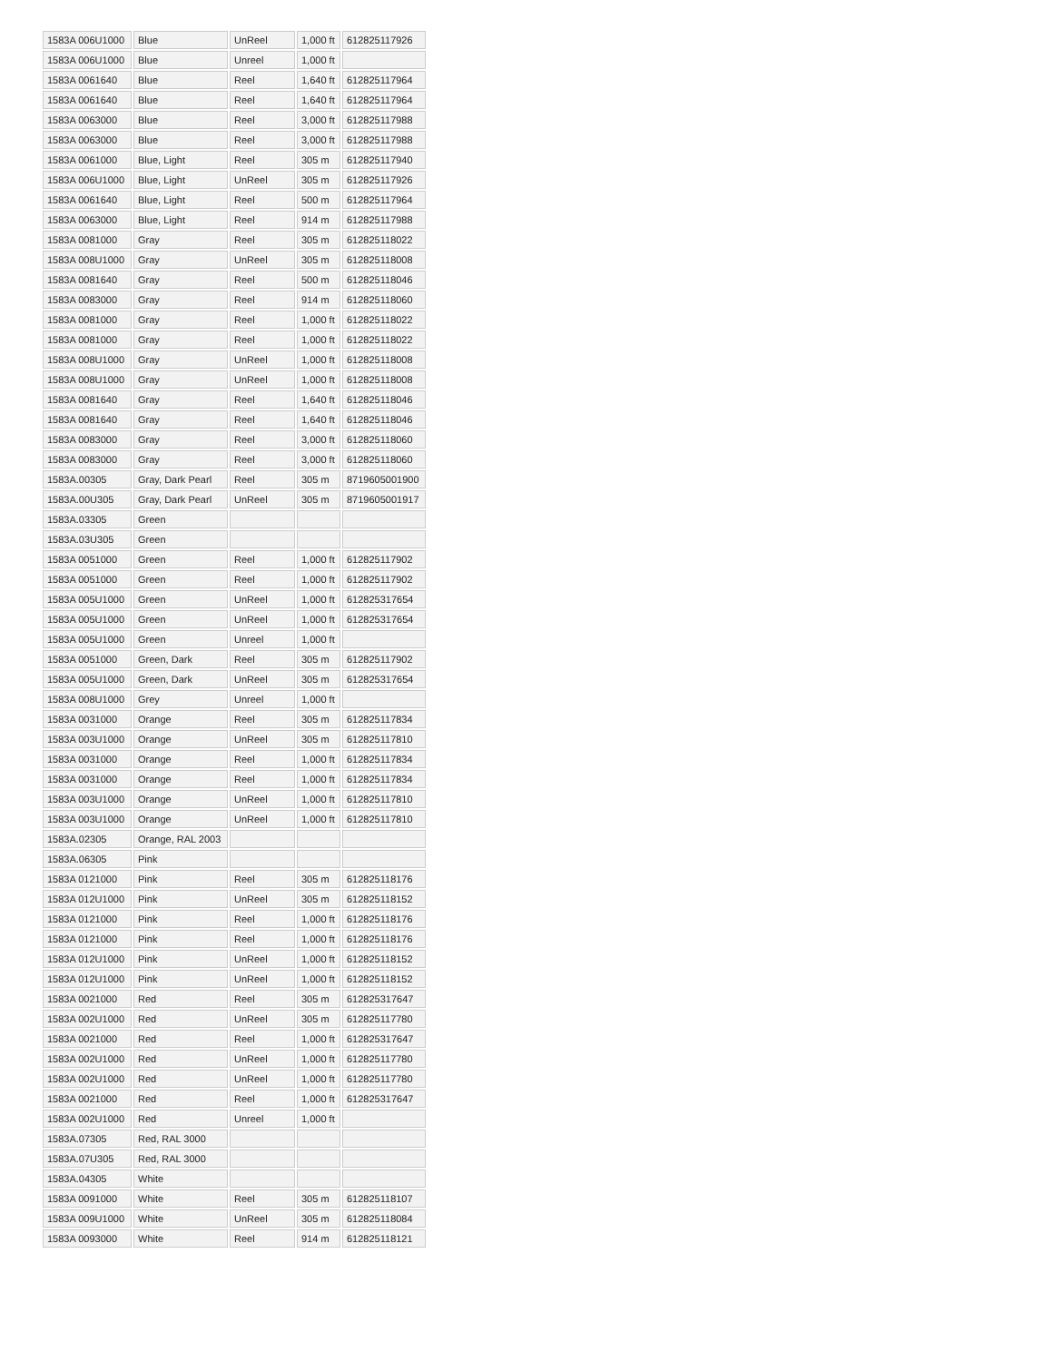| 1583A 006U1000 | Blue | UnReel | 1,000 ft | 612825117926 |
| 1583A 006U1000 | Blue | Unreel | 1,000 ft | |
| 1583A 0061640 | Blue | Reel | 1,640 ft | 612825117964 |
| 1583A 0061640 | Blue | Reel | 1,640 ft | 612825117964 |
| 1583A 0063000 | Blue | Reel | 3,000 ft | 612825117988 |
| 1583A 0063000 | Blue | Reel | 3,000 ft | 612825117988 |
| 1583A 0061000 | Blue, Light | Reel | 305 m | 612825117940 |
| 1583A 006U1000 | Blue, Light | UnReel | 305 m | 612825117926 |
| 1583A 0061640 | Blue, Light | Reel | 500 m | 612825117964 |
| 1583A 0063000 | Blue, Light | Reel | 914 m | 612825117988 |
| 1583A 0081000 | Gray | Reel | 305 m | 612825118022 |
| 1583A 008U1000 | Gray | UnReel | 305 m | 612825118008 |
| 1583A 0081640 | Gray | Reel | 500 m | 612825118046 |
| 1583A 0083000 | Gray | Reel | 914 m | 612825118060 |
| 1583A 0081000 | Gray | Reel | 1,000 ft | 612825118022 |
| 1583A 0081000 | Gray | Reel | 1,000 ft | 612825118022 |
| 1583A 008U1000 | Gray | UnReel | 1,000 ft | 612825118008 |
| 1583A 008U1000 | Gray | UnReel | 1,000 ft | 612825118008 |
| 1583A 0081640 | Gray | Reel | 1,640 ft | 612825118046 |
| 1583A 0081640 | Gray | Reel | 1,640 ft | 612825118046 |
| 1583A 0083000 | Gray | Reel | 3,000 ft | 612825118060 |
| 1583A 0083000 | Gray | Reel | 3,000 ft | 612825118060 |
| 1583A.00305 | Gray, Dark Pearl | Reel | 305 m | 8719605001900 |
| 1583A.00U305 | Gray, Dark Pearl | UnReel | 305 m | 8719605001917 |
| 1583A.03305 | Green | | | |
| 1583A.03U305 | Green | | | |
| 1583A 0051000 | Green | Reel | 1,000 ft | 612825117902 |
| 1583A 0051000 | Green | Reel | 1,000 ft | 612825117902 |
| 1583A 005U1000 | Green | UnReel | 1,000 ft | 612825317654 |
| 1583A 005U1000 | Green | UnReel | 1,000 ft | 612825317654 |
| 1583A 005U1000 | Green | Unreel | 1,000 ft | |
| 1583A 0051000 | Green, Dark | Reel | 305 m | 612825117902 |
| 1583A 005U1000 | Green, Dark | UnReel | 305 m | 612825317654 |
| 1583A 008U1000 | Grey | Unreel | 1,000 ft | |
| 1583A 0031000 | Orange | Reel | 305 m | 612825117834 |
| 1583A 003U1000 | Orange | UnReel | 305 m | 612825117810 |
| 1583A 0031000 | Orange | Reel | 1,000 ft | 612825117834 |
| 1583A 0031000 | Orange | Reel | 1,000 ft | 612825117834 |
| 1583A 003U1000 | Orange | UnReel | 1,000 ft | 612825117810 |
| 1583A 003U1000 | Orange | UnReel | 1,000 ft | 612825117810 |
| 1583A.02305 | Orange, RAL 2003 | | | |
| 1583A.06305 | Pink | | | |
| 1583A 0121000 | Pink | Reel | 305 m | 612825118176 |
| 1583A 012U1000 | Pink | UnReel | 305 m | 612825118152 |
| 1583A 0121000 | Pink | Reel | 1,000 ft | 612825118176 |
| 1583A 0121000 | Pink | Reel | 1,000 ft | 612825118176 |
| 1583A 012U1000 | Pink | UnReel | 1,000 ft | 612825118152 |
| 1583A 012U1000 | Pink | UnReel | 1,000 ft | 612825118152 |
| 1583A 0021000 | Red | Reel | 305 m | 612825317647 |
| 1583A 002U1000 | Red | UnReel | 305 m | 612825117780 |
| 1583A 0021000 | Red | Reel | 1,000 ft | 612825317647 |
| 1583A 002U1000 | Red | UnReel | 1,000 ft | 612825117780 |
| 1583A 002U1000 | Red | UnReel | 1,000 ft | 612825117780 |
| 1583A 0021000 | Red | Reel | 1,000 ft | 612825317647 |
| 1583A 002U1000 | Red | Unreel | 1,000 ft | |
| 1583A.07305 | Red, RAL 3000 | | | |
| 1583A.07U305 | Red, RAL 3000 | | | |
| 1583A.04305 | White | | | |
| 1583A 0091000 | White | Reel | 305 m | 612825118107 |
| 1583A 009U1000 | White | UnReel | 305 m | 612825118084 |
| 1583A 0093000 | White | Reel | 914 m | 612825118121 |